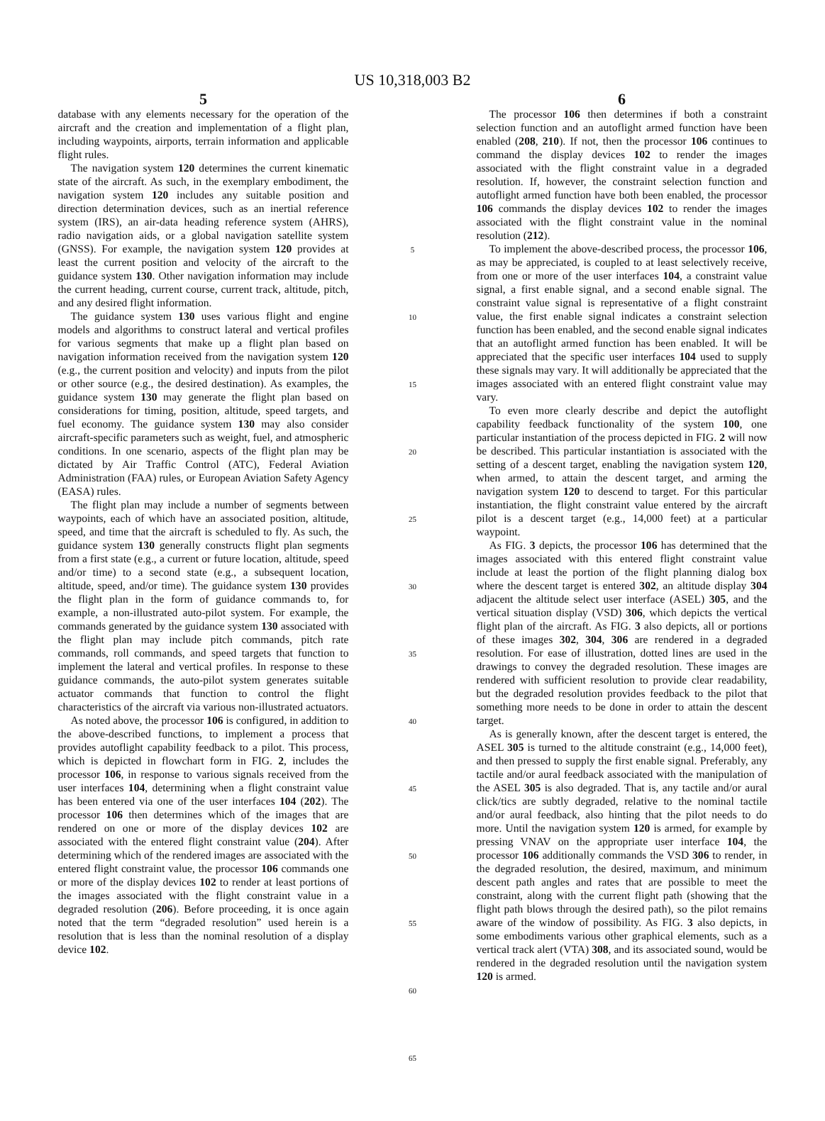US 10,318,003 B2
5
database with any elements necessary for the operation of the aircraft and the creation and implementation of a flight plan, including waypoints, airports, terrain information and applicable flight rules.
The navigation system 120 determines the current kinematic state of the aircraft. As such, in the exemplary embodiment, the navigation system 120 includes any suitable position and direction determination devices, such as an inertial reference system (IRS), an air-data heading reference system (AHRS), radio navigation aids, or a global navigation satellite system (GNSS). For example, the navigation system 120 provides at least the current position and velocity of the aircraft to the guidance system 130. Other navigation information may include the current heading, current course, current track, altitude, pitch, and any desired flight information.
The guidance system 130 uses various flight and engine models and algorithms to construct lateral and vertical profiles for various segments that make up a flight plan based on navigation information received from the navigation system 120 (e.g., the current position and velocity) and inputs from the pilot or other source (e.g., the desired destination). As examples, the guidance system 130 may generate the flight plan based on considerations for timing, position, altitude, speed targets, and fuel economy. The guidance system 130 may also consider aircraft-specific parameters such as weight, fuel, and atmospheric conditions. In one scenario, aspects of the flight plan may be dictated by Air Traffic Control (ATC), Federal Aviation Administration (FAA) rules, or European Aviation Safety Agency (EASA) rules.
The flight plan may include a number of segments between waypoints, each of which have an associated position, altitude, speed, and time that the aircraft is scheduled to fly. As such, the guidance system 130 generally constructs flight plan segments from a first state (e.g., a current or future location, altitude, speed and/or time) to a second state (e.g., a subsequent location, altitude, speed, and/or time). The guidance system 130 provides the flight plan in the form of guidance commands to, for example, a non-illustrated auto-pilot system. For example, the commands generated by the guidance system 130 associated with the flight plan may include pitch commands, pitch rate commands, roll commands, and speed targets that function to implement the lateral and vertical profiles. In response to these guidance commands, the auto-pilot system generates suitable actuator commands that function to control the flight characteristics of the aircraft via various non-illustrated actuators.
As noted above, the processor 106 is configured, in addition to the above-described functions, to implement a process that provides autoflight capability feedback to a pilot. This process, which is depicted in flowchart form in FIG. 2, includes the processor 106, in response to various signals received from the user interfaces 104, determining when a flight constraint value has been entered via one of the user interfaces 104 (202). The processor 106 then determines which of the images that are rendered on one or more of the display devices 102 are associated with the entered flight constraint value (204). After determining which of the rendered images are associated with the entered flight constraint value, the processor 106 commands one or more of the display devices 102 to render at least portions of the images associated with the flight constraint value in a degraded resolution (206). Before proceeding, it is once again noted that the term “degraded resolution” used herein is a resolution that is less than the nominal resolution of a display device 102.
5
10
15
20
25
30
35
40
45
50
55
60
65
6
The processor 106 then determines if both a constraint selection function and an autoflight armed function have been enabled (208, 210). If not, then the processor 106 continues to command the display devices 102 to render the images associated with the flight constraint value in a degraded resolution. If, however, the constraint selection function and autoflight armed function have both been enabled, the processor 106 commands the display devices 102 to render the images associated with the flight constraint value in the nominal resolution (212).
To implement the above-described process, the processor 106, as may be appreciated, is coupled to at least selectively receive, from one or more of the user interfaces 104, a constraint value signal, a first enable signal, and a second enable signal. The constraint value signal is representative of a flight constraint value, the first enable signal indicates a constraint selection function has been enabled, and the second enable signal indicates that an autoflight armed function has been enabled. It will be appreciated that the specific user interfaces 104 used to supply these signals may vary. It will additionally be appreciated that the images associated with an entered flight constraint value may vary.
To even more clearly describe and depict the autoflight capability feedback functionality of the system 100, one particular instantiation of the process depicted in FIG. 2 will now be described. This particular instantiation is associated with the setting of a descent target, enabling the navigation system 120, when armed, to attain the descent target, and arming the navigation system 120 to descend to target. For this particular instantiation, the flight constraint value entered by the aircraft pilot is a descent target (e.g., 14,000 feet) at a particular waypoint.
As FIG. 3 depicts, the processor 106 has determined that the images associated with this entered flight constraint value include at least the portion of the flight planning dialog box where the descent target is entered 302, an altitude display 304 adjacent the altitude select user interface (ASEL) 305, and the vertical situation display (VSD) 306, which depicts the vertical flight plan of the aircraft. As FIG. 3 also depicts, all or portions of these images 302, 304, 306 are rendered in a degraded resolution. For ease of illustration, dotted lines are used in the drawings to convey the degraded resolution. These images are rendered with sufficient resolution to provide clear readability, but the degraded resolution provides feedback to the pilot that something more needs to be done in order to attain the descent target.
As is generally known, after the descent target is entered, the ASEL 305 is turned to the altitude constraint (e.g., 14,000 feet), and then pressed to supply the first enable signal. Preferably, any tactile and/or aural feedback associated with the manipulation of the ASEL 305 is also degraded. That is, any tactile and/or aural click/tics are subtly degraded, relative to the nominal tactile and/or aural feedback, also hinting that the pilot needs to do more. Until the navigation system 120 is armed, for example by pressing VNAV on the appropriate user interface 104, the processor 106 additionally commands the VSD 306 to render, in the degraded resolution, the desired, maximum, and minimum descent path angles and rates that are possible to meet the constraint, along with the current flight path (showing that the flight path blows through the desired path), so the pilot remains aware of the window of possibility. As FIG. 3 also depicts, in some embodiments various other graphical elements, such as a vertical track alert (VTA) 308, and its associated sound, would be rendered in the degraded resolution until the navigation system 120 is armed.